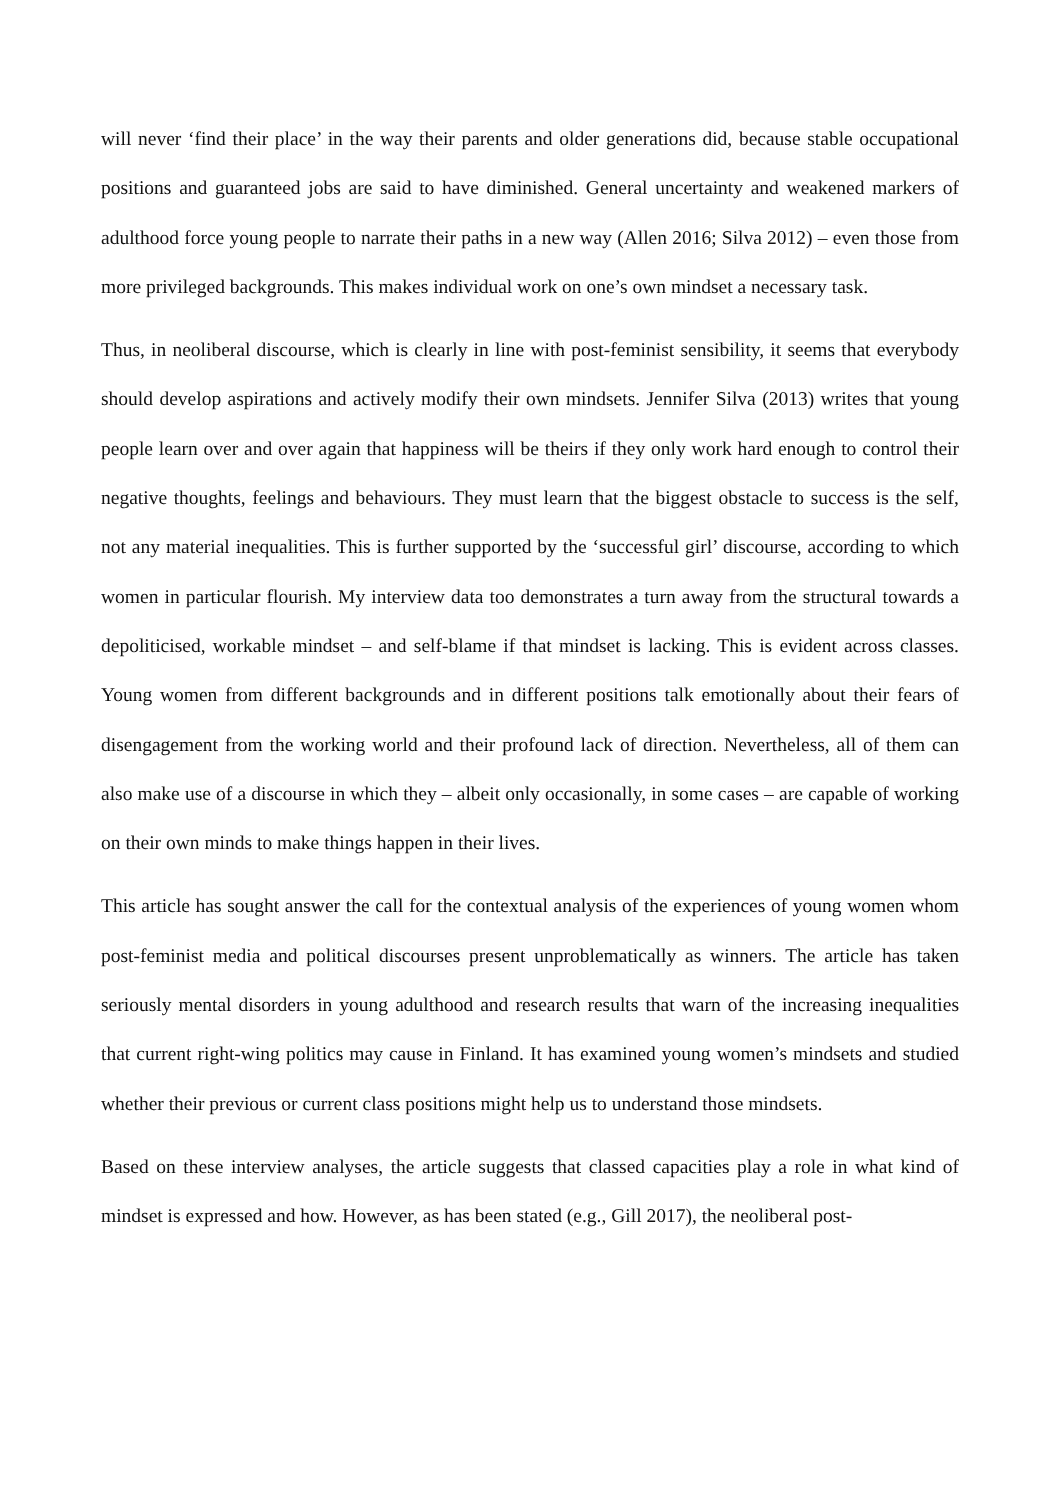will never ‘find their place’ in the way their parents and older generations did, because stable occupational positions and guaranteed jobs are said to have diminished. General uncertainty and weakened markers of adulthood force young people to narrate their paths in a new way (Allen 2016; Silva 2012) – even those from more privileged backgrounds. This makes individual work on one’s own mindset a necessary task.
Thus, in neoliberal discourse, which is clearly in line with post-feminist sensibility, it seems that everybody should develop aspirations and actively modify their own mindsets. Jennifer Silva (2013) writes that young people learn over and over again that happiness will be theirs if they only work hard enough to control their negative thoughts, feelings and behaviours. They must learn that the biggest obstacle to success is the self, not any material inequalities. This is further supported by the ‘successful girl’ discourse, according to which women in particular flourish. My interview data too demonstrates a turn away from the structural towards a depoliticised, workable mindset – and self-blame if that mindset is lacking. This is evident across classes. Young women from different backgrounds and in different positions talk emotionally about their fears of disengagement from the working world and their profound lack of direction. Nevertheless, all of them can also make use of a discourse in which they – albeit only occasionally, in some cases – are capable of working on their own minds to make things happen in their lives.
This article has sought answer the call for the contextual analysis of the experiences of young women whom post-feminist media and political discourses present unproblematically as winners. The article has taken seriously mental disorders in young adulthood and research results that warn of the increasing inequalities that current right-wing politics may cause in Finland. It has examined young women’s mindsets and studied whether their previous or current class positions might help us to understand those mindsets.
Based on these interview analyses, the article suggests that classed capacities play a role in what kind of mindset is expressed and how. However, as has been stated (e.g., Gill 2017), the neoliberal post-